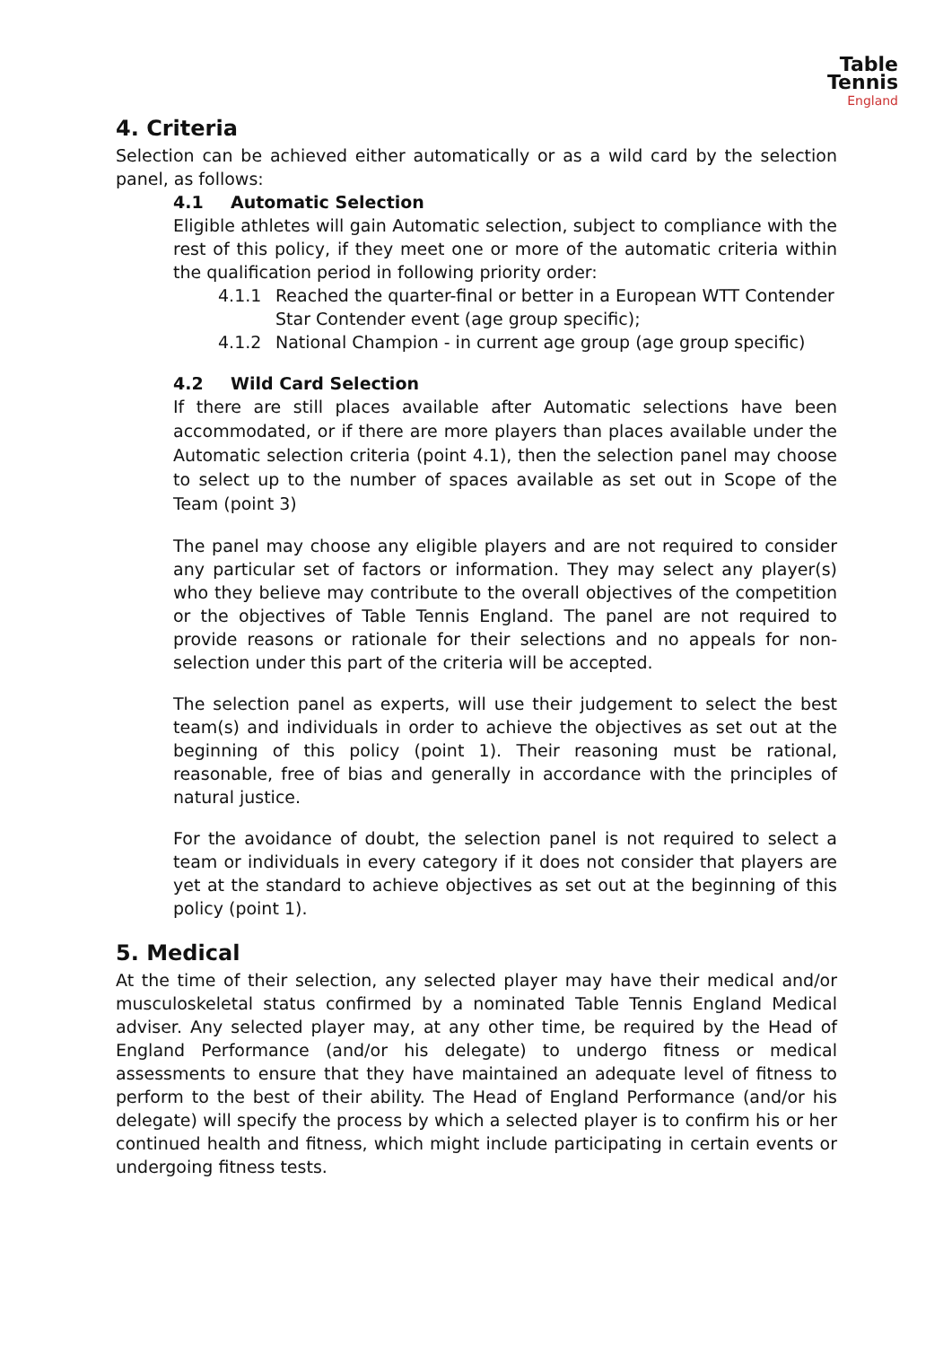Table Tennis
England
4. Criteria
Selection can be achieved either automatically or as a wild card by the selection panel, as follows:
4.1 Automatic Selection
Eligible athletes will gain Automatic selection, subject to compliance with the rest of this policy, if they meet one or more of the automatic criteria within the qualification period in following priority order:
4.1.1 Reached the quarter-final or better in a European WTT Contender Star Contender event (age group specific);
4.1.2 National Champion - in current age group (age group specific)
4.2 Wild Card Selection
If there are still places available after Automatic selections have been accommodated, or if there are more players than places available under the Automatic selection criteria (point 4.1), then the selection panel may choose to select up to the number of spaces available as set out in Scope of the Team (point 3)
The panel may choose any eligible players and are not required to consider any particular set of factors or information. They may select any player(s) who they believe may contribute to the overall objectives of the competition or the objectives of Table Tennis England. The panel are not required to provide reasons or rationale for their selections and no appeals for non-selection under this part of the criteria will be accepted.
The selection panel as experts, will use their judgement to select the best team(s) and individuals in order to achieve the objectives as set out at the beginning of this policy (point 1). Their reasoning must be rational, reasonable, free of bias and generally in accordance with the principles of natural justice.
For the avoidance of doubt, the selection panel is not required to select a team or individuals in every category if it does not consider that players are yet at the standard to achieve objectives as set out at the beginning of this policy (point 1).
5. Medical
At the time of their selection, any selected player may have their medical and/or musculoskeletal status confirmed by a nominated Table Tennis England Medical adviser. Any selected player may, at any other time, be required by the Head of England Performance (and/or his delegate) to undergo fitness or medical assessments to ensure that they have maintained an adequate level of fitness to perform to the best of their ability. The Head of England Performance (and/or his delegate) will specify the process by which a selected player is to confirm his or her continued health and fitness, which might include participating in certain events or undergoing fitness tests.